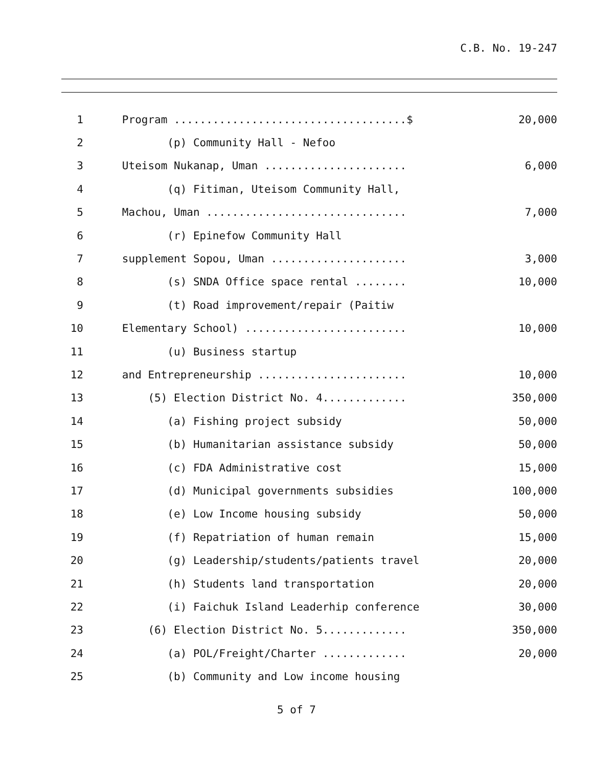C.B. No. 19-247
1
Program ....................................$
20,000
2
(p) Community Hall - Nefoo
3
Uteisom Nukanap, Uman ......................
6,000
4
(q) Fitiman, Uteisom Community Hall,
5
Machou, Uman ...............................
7,000
6
(r) Epinefow Community Hall
7
supplement Sopou, Uman .....................
3,000
8
(s) SNDA Office space rental ........
10,000
9
(t) Road improvement/repair (Paitiw
10
Elementary School) .........................
10,000
11
(u) Business startup
12
and Entrepreneurship .......................
10,000
13
(5) Election District No. 4.............
350,000
14
(a) Fishing project subsidy
50,000
15
(b) Humanitarian assistance subsidy
50,000
16
(c) FDA Administrative cost
15,000
17
(d) Municipal governments subsidies
100,000
18
(e) Low Income housing subsidy
50,000
19
(f) Repatriation of human remain
15,000
20
(g) Leadership/students/patients travel
20,000
21
(h) Students land transportation
20,000
22
(i) Faichuk Island Leaderhip conference
30,000
23
(6) Election District No. 5.............
350,000
24
(a) POL/Freight/Charter .............
20,000
25
(b) Community and Low income housing
5 of 7